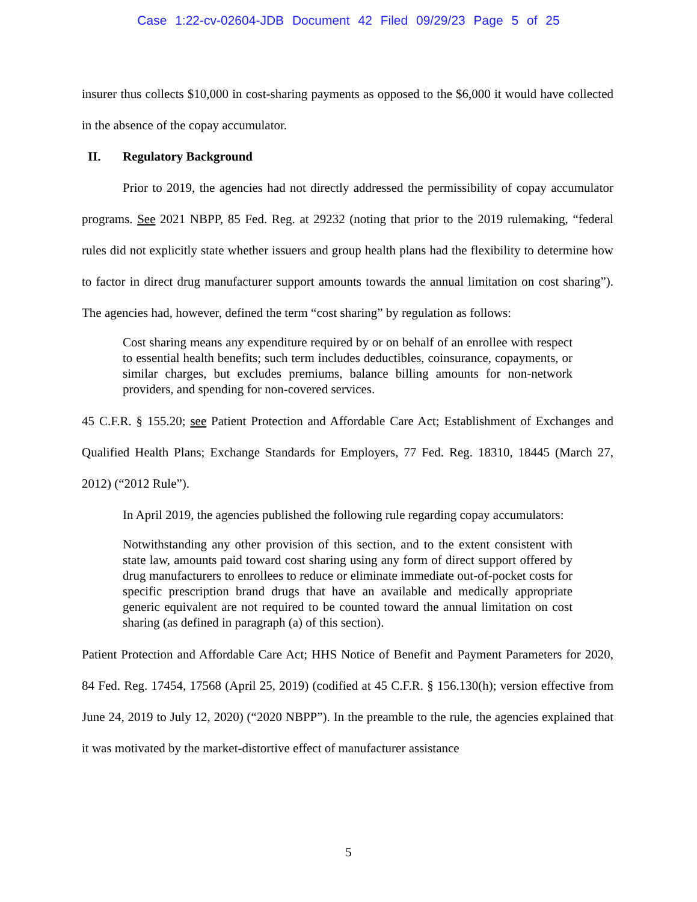Case 1:22-cv-02604-JDB Document 42 Filed 09/29/23 Page 5 of 25
insurer thus collects $10,000 in cost-sharing payments as opposed to the $6,000 it would have collected in the absence of the copay accumulator.
II. Regulatory Background
Prior to 2019, the agencies had not directly addressed the permissibility of copay accumulator programs. See 2021 NBPP, 85 Fed. Reg. at 29232 (noting that prior to the 2019 rulemaking, “federal rules did not explicitly state whether issuers and group health plans had the flexibility to determine how to factor in direct drug manufacturer support amounts towards the annual limitation on cost sharing”). The agencies had, however, defined the term “cost sharing” by regulation as follows:
Cost sharing means any expenditure required by or on behalf of an enrollee with respect to essential health benefits; such term includes deductibles, coinsurance, copayments, or similar charges, but excludes premiums, balance billing amounts for non-network providers, and spending for non-covered services.
45 C.F.R. § 155.20; see Patient Protection and Affordable Care Act; Establishment of Exchanges and Qualified Health Plans; Exchange Standards for Employers, 77 Fed. Reg. 18310, 18445 (March 27, 2012) (“2012 Rule”).
In April 2019, the agencies published the following rule regarding copay accumulators:
Notwithstanding any other provision of this section, and to the extent consistent with state law, amounts paid toward cost sharing using any form of direct support offered by drug manufacturers to enrollees to reduce or eliminate immediate out-of-pocket costs for specific prescription brand drugs that have an available and medically appropriate generic equivalent are not required to be counted toward the annual limitation on cost sharing (as defined in paragraph (a) of this section).
Patient Protection and Affordable Care Act; HHS Notice of Benefit and Payment Parameters for 2020, 84 Fed. Reg. 17454, 17568 (April 25, 2019) (codified at 45 C.F.R. § 156.130(h); version effective from June 24, 2019 to July 12, 2020) (“2020 NBPP”). In the preamble to the rule, the agencies explained that it was motivated by the market-distortive effect of manufacturer assistance
5